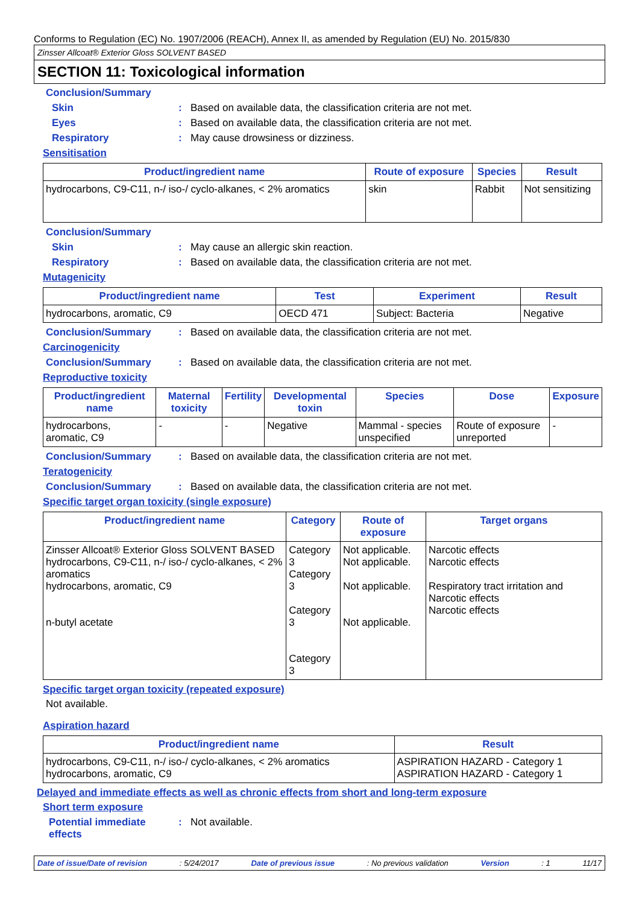Conforms to Regulation (EC) No. 1907/2006 (REACH), Annex II, as amended by Regulation (EU) No. 2015/830
Zinsser Allcoat® Exterior Gloss SOLVENT BASED
SECTION 11: Toxicological information
Conclusion/Summary
Skin: Based on available data, the classification criteria are not met.
Eyes: Based on available data, the classification criteria are not met.
Respiratory: May cause drowsiness or dizziness.
Sensitisation
| Product/ingredient name | Route of exposure | Species | Result |
| --- | --- | --- | --- |
| hydrocarbons, C9-C11, n-/ iso-/ cyclo-alkanes, < 2% aromatics | skin | Rabbit | Not sensitizing |
Conclusion/Summary
Skin: May cause an allergic skin reaction.
Respiratory: Based on available data, the classification criteria are not met.
Mutagenicity
| Product/ingredient name | Test | Experiment | Result |
| --- | --- | --- | --- |
| hydrocarbons, aromatic, C9 | OECD 471 | Subject: Bacteria | Negative |
Conclusion/Summary: Based on available data, the classification criteria are not met.
Carcinogenicity
Conclusion/Summary: Based on available data, the classification criteria are not met.
Reproductive toxicity
| Product/ingredient name | Maternal toxicity | Fertility | Developmental toxin | Species | Dose | Exposure |
| --- | --- | --- | --- | --- | --- | --- |
| hydrocarbons, aromatic, C9 | - | - | Negative | Mammal - species unspecified | Route of exposure unreported | - |
Conclusion/Summary: Based on available data, the classification criteria are not met.
Teratogenicity
Conclusion/Summary: Based on available data, the classification criteria are not met.
Specific target organ toxicity (single exposure)
| Product/ingredient name | Category | Route of exposure | Target organs |
| --- | --- | --- | --- |
| Zinsser Allcoat® Exterior Gloss SOLVENT BASED hydrocarbons, C9-C11, n-/ iso-/ cyclo-alkanes, < 2% aromatics hydrocarbons, aromatic, C9 n-butyl acetate | Category 3 Category 3 Category 3 Category 3 | Not applicable. Not applicable. Not applicable. Not applicable. | Narcotic effects Narcotic effects Respiratory tract irritation and Narcotic effects Narcotic effects |
Specific target organ toxicity (repeated exposure)
Not available.
Aspiration hazard
| Product/ingredient name | Result |
| --- | --- |
| hydrocarbons, C9-C11, n-/ iso-/ cyclo-alkanes, < 2% aromatics hydrocarbons, aromatic, C9 | ASPIRATION HAZARD - Category 1 ASPIRATION HAZARD - Category 1 |
Delayed and immediate effects as well as chronic effects from short and long-term exposure
Short term exposure
Potential immediate effects: Not available.
Date of issue/Date of revision: 5/24/2017 Date of previous issue: No previous validation Version: 1 11/17